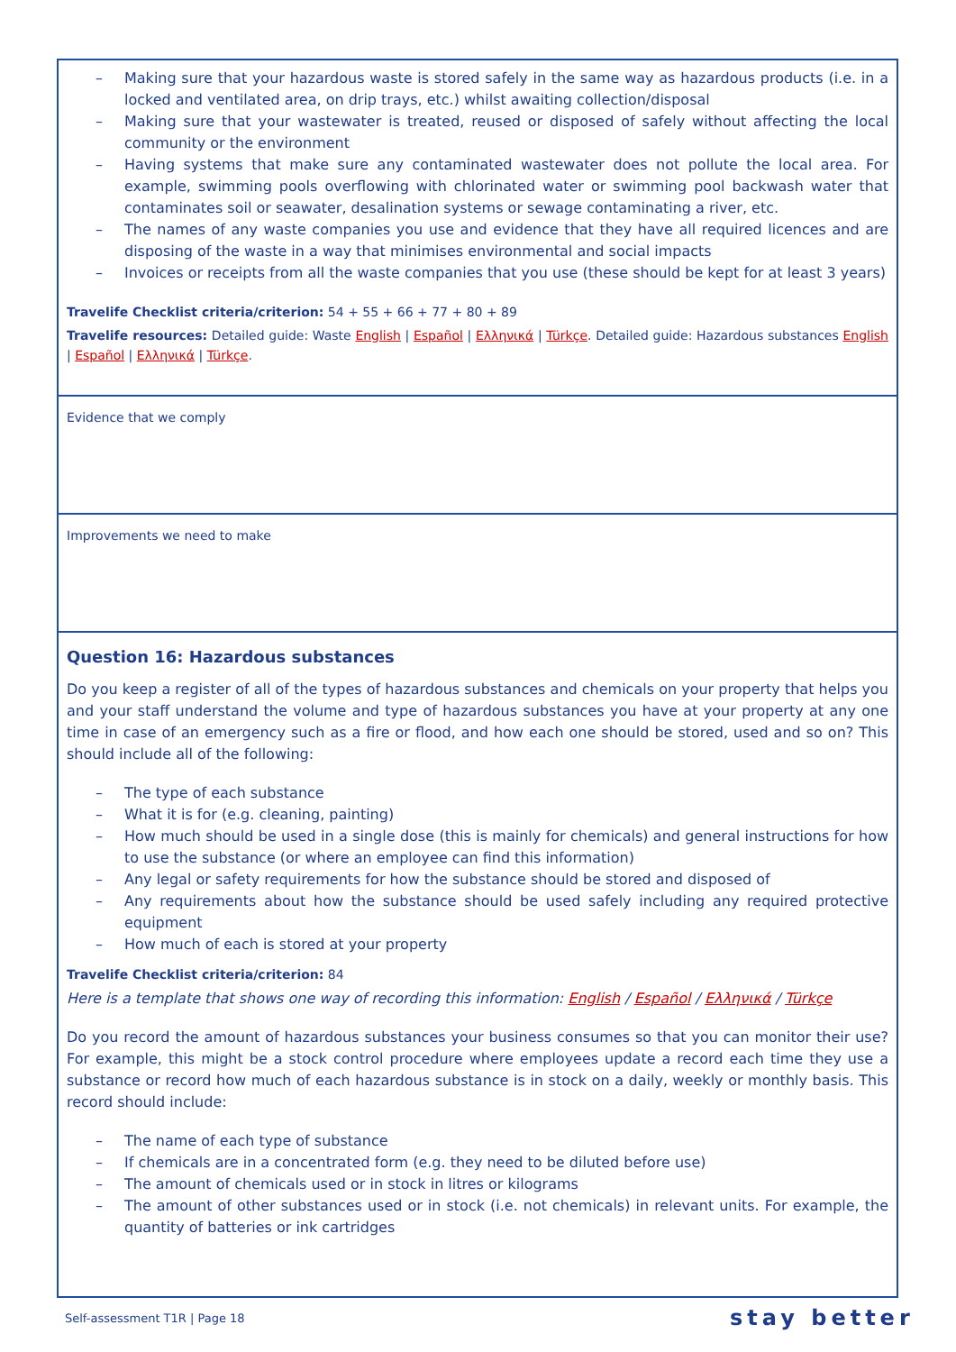– Making sure that your hazardous waste is stored safely in the same way as hazardous products (i.e. in a locked and ventilated area, on drip trays, etc.) whilst awaiting collection/disposal
– Making sure that your wastewater is treated, reused or disposed of safely without affecting the local community or the environment
– Having systems that make sure any contaminated wastewater does not pollute the local area. For example, swimming pools overflowing with chlorinated water or swimming pool backwash water that contaminates soil or seawater, desalination systems or sewage contaminating a river, etc.
– The names of any waste companies you use and evidence that they have all required licences and are disposing of the waste in a way that minimises environmental and social impacts
– Invoices or receipts from all the waste companies that you use (these should be kept for at least 3 years)
Travelife Checklist criteria/criterion: 54 + 55 + 66 + 77 + 80 + 89
Travelife resources: Detailed guide: Waste English | Español | Ελληνικά | Türkçe. Detailed guide: Hazardous substances English | Español | Ελληνικά | Türkçe.
Evidence that we comply
Improvements we need to make
Question 16: Hazardous substances
Do you keep a register of all of the types of hazardous substances and chemicals on your property that helps you and your staff understand the volume and type of hazardous substances you have at your property at any one time in case of an emergency such as a fire or flood, and how each one should be stored, used and so on? This should include all of the following:
– The type of each substance
– What it is for (e.g. cleaning, painting)
– How much should be used in a single dose (this is mainly for chemicals) and general instructions for how to use the substance (or where an employee can find this information)
– Any legal or safety requirements for how the substance should be stored and disposed of
– Any requirements about how the substance should be used safely including any required protective equipment
– How much of each is stored at your property
Travelife Checklist criteria/criterion: 84
Here is a template that shows one way of recording this information: English / Español / Ελληνικά / Türkçe
Do you record the amount of hazardous substances your business consumes so that you can monitor their use? For example, this might be a stock control procedure where employees update a record each time they use a substance or record how much of each hazardous substance is in stock on a daily, weekly or monthly basis. This record should include:
– The name of each type of substance
– If chemicals are in a concentrated form (e.g. they need to be diluted before use)
– The amount of chemicals used or in stock in litres or kilograms
– The amount of other substances used or in stock (i.e. not chemicals) in relevant units. For example, the quantity of batteries or ink cartridges
Self-assessment T1R | Page 18 stay better